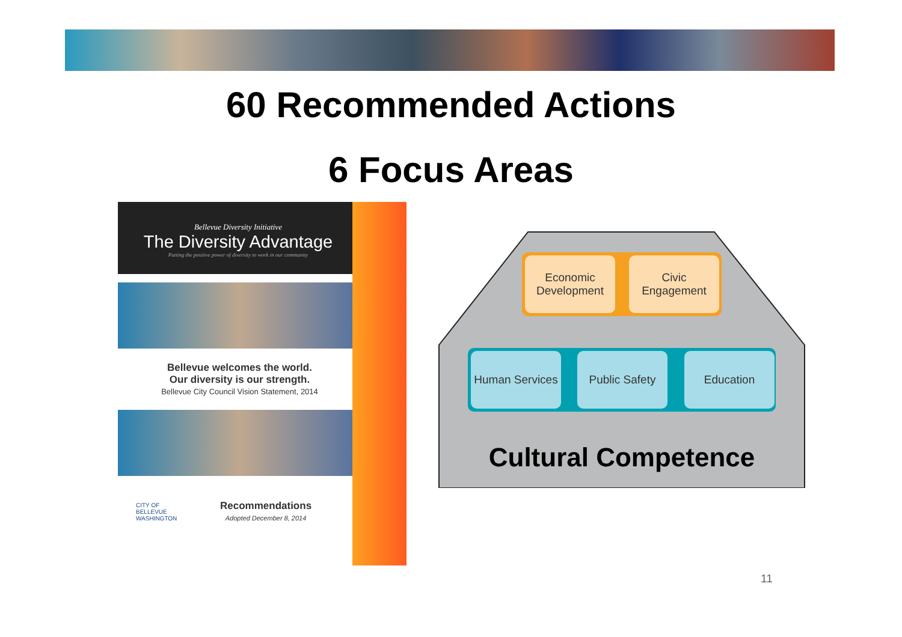60 Recommended Actions
6 Focus Areas
Bellevue Diversity Initiative
The Diversity Advantage
Putting the positive power of diversity to work in our community
Bellevue welcomes the world.
Our diversity is our strength.
Bellevue City Council Vision Statement, 2014
CITY OF BELLEVUE WASHINGTON Recommendations
Adopted December 8, 2014
Economic Development
Civic Engagement
Human Services
Public Safety Education
Cultural Competence
11